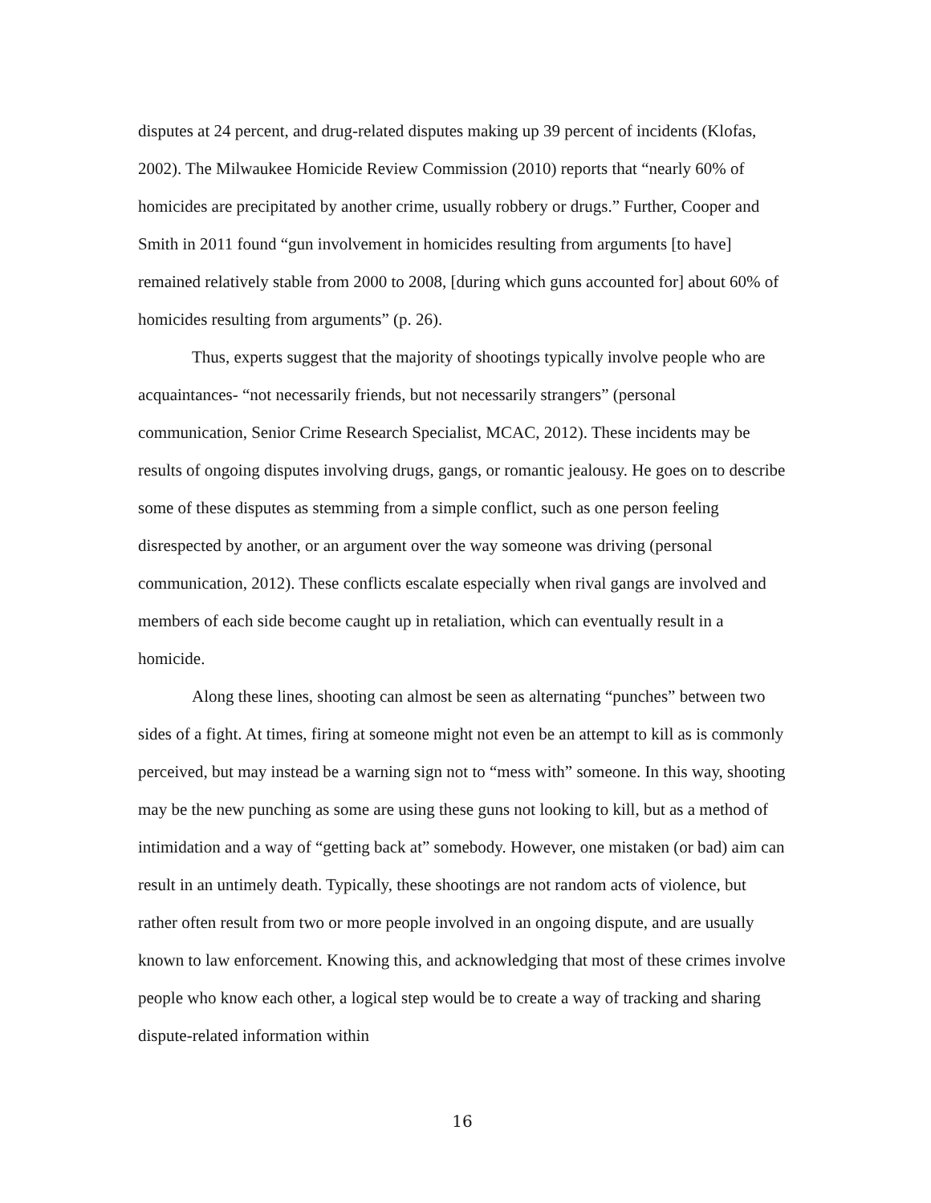disputes at 24 percent, and drug-related disputes making up 39 percent of incidents (Klofas, 2002). The Milwaukee Homicide Review Commission (2010) reports that “nearly 60% of homicides are precipitated by another crime, usually robbery or drugs.” Further, Cooper and Smith in 2011 found “gun involvement in homicides resulting from arguments [to have] remained relatively stable from 2000 to 2008, [during which guns accounted for] about 60% of homicides resulting from arguments” (p. 26).
Thus, experts suggest that the majority of shootings typically involve people who are acquaintances- “not necessarily friends, but not necessarily strangers” (personal communication, Senior Crime Research Specialist, MCAC, 2012). These incidents may be results of ongoing disputes involving drugs, gangs, or romantic jealousy. He goes on to describe some of these disputes as stemming from a simple conflict, such as one person feeling disrespected by another, or an argument over the way someone was driving (personal communication, 2012). These conflicts escalate especially when rival gangs are involved and members of each side become caught up in retaliation, which can eventually result in a homicide.
Along these lines, shooting can almost be seen as alternating “punches” between two sides of a fight. At times, firing at someone might not even be an attempt to kill as is commonly perceived, but may instead be a warning sign not to “mess with” someone. In this way, shooting may be the new punching as some are using these guns not looking to kill, but as a method of intimidation and a way of “getting back at” somebody. However, one mistaken (or bad) aim can result in an untimely death. Typically, these shootings are not random acts of violence, but rather often result from two or more people involved in an ongoing dispute, and are usually known to law enforcement. Knowing this, and acknowledging that most of these crimes involve people who know each other, a logical step would be to create a way of tracking and sharing dispute-related information within
16